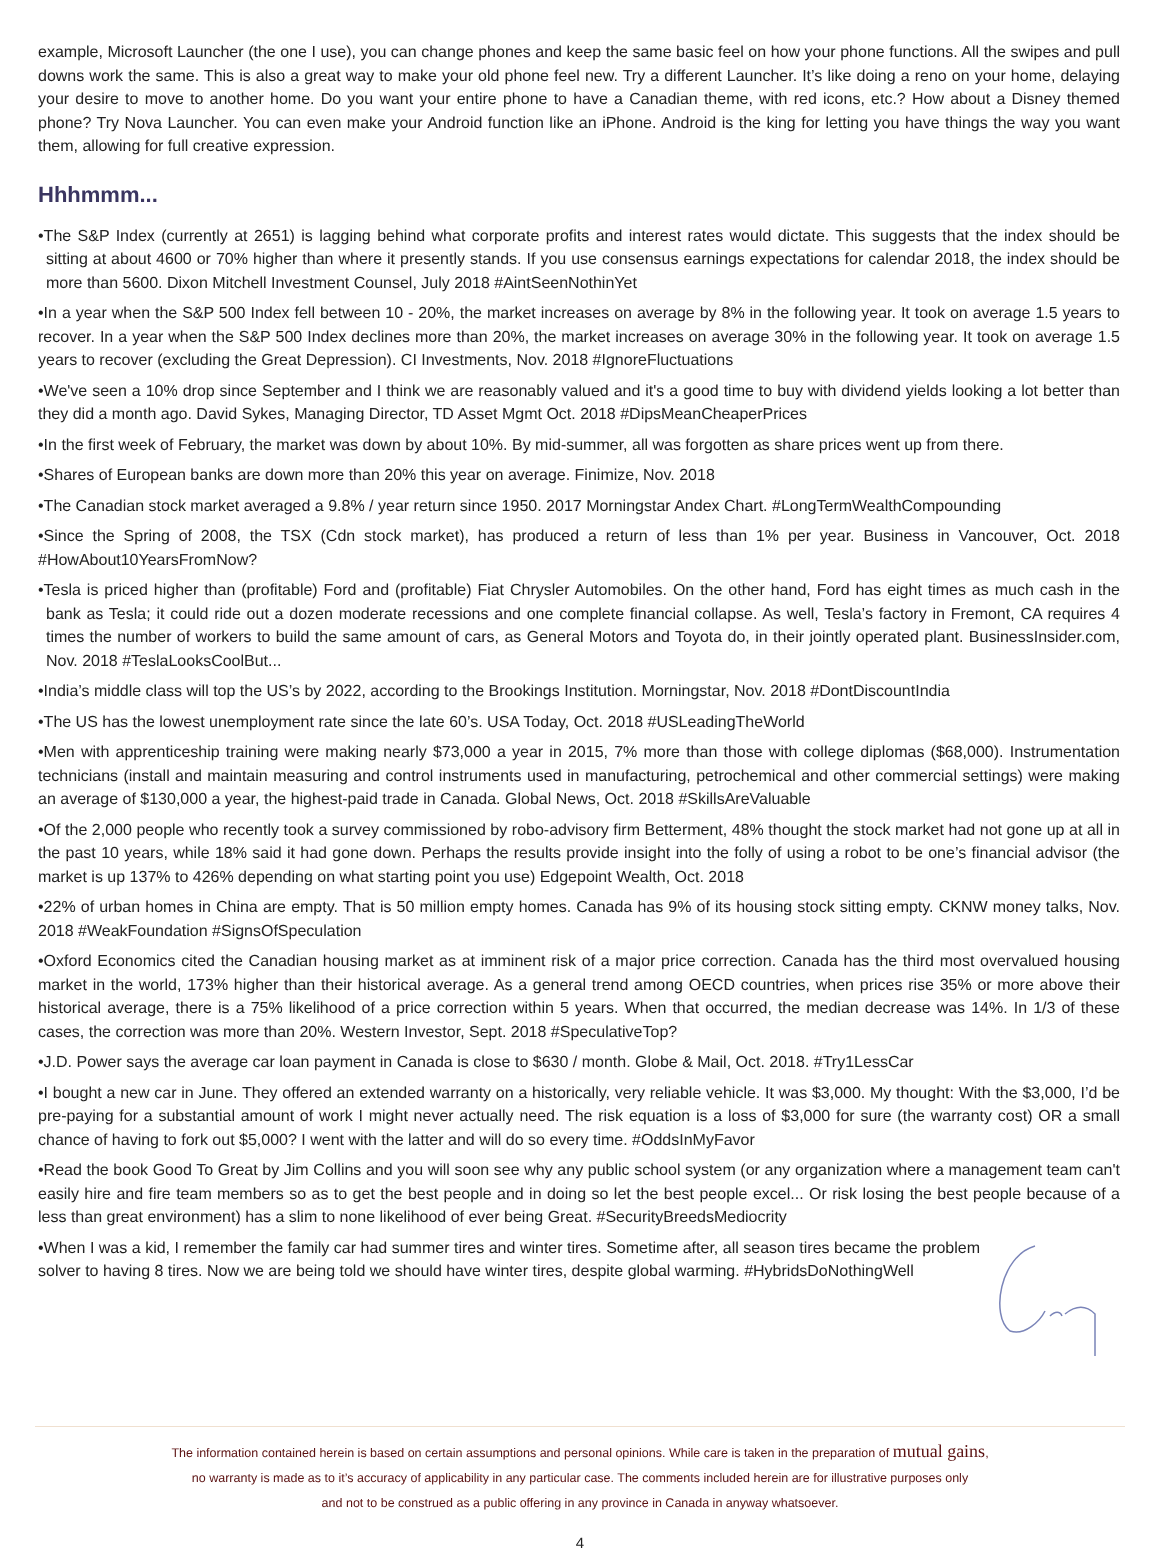example, Microsoft Launcher (the one I use), you can change phones and keep the same basic feel on how your phone functions. All the swipes and pull downs work the same. This is also a great way to make your old phone feel new. Try a different Launcher. It’s like doing a reno on your home, delaying your desire to move to another home. Do you want your entire phone to have a Canadian theme, with red icons, etc.? How about a Disney themed phone? Try Nova Launcher. You can even make your Android function like an iPhone. Android is the king for letting you have things the way you want them, allowing for full creative expression.
Hhhmmm...
•The S&P Index (currently at 2651) is lagging behind what corporate profits and interest rates would dictate. This suggests that the index should be sitting at about 4600 or 70% higher than where it presently stands. If you use consensus earnings expectations for calendar 2018, the index should be more than 5600. Dixon Mitchell Investment Counsel, July 2018 #AintSeenNothinYet
•In a year when the S&P 500 Index fell between 10 - 20%, the market increases on average by 8% in the following year. It took on average 1.5 years to recover. In a year when the S&P 500 Index declines more than 20%, the market increases on average 30% in the following year. It took on average 1.5 years to recover (excluding the Great Depression). CI Investments, Nov. 2018 #IgnoreFluctuations
•We've seen a 10% drop since September and I think we are reasonably valued and it's a good time to buy with dividend yields looking a lot better than they did a month ago. David Sykes, Managing Director, TD Asset Mgmt Oct. 2018 #DipsMeanCheaperPrices
•In the first week of February, the market was down by about 10%. By mid-summer, all was forgotten as share prices went up from there.
•Shares of European banks are down more than 20% this year on average. Finimize, Nov. 2018
•The Canadian stock market averaged a 9.8% / year return since 1950. 2017 Morningstar Andex Chart. #LongTermWealthCompounding
•Since the Spring of 2008, the TSX (Cdn stock market), has produced a return of less than 1% per year. Business in Vancouver, Oct. 2018 #HowAbout10YearsFromNow?
•Tesla is priced higher than (profitable) Ford and (profitable) Fiat Chrysler Automobiles. On the other hand, Ford has eight times as much cash in the bank as Tesla; it could ride out a dozen moderate recessions and one complete financial collapse. As well, Tesla’s factory in Fremont, CA requires 4 times the number of workers to build the same amount of cars, as General Motors and Toyota do, in their jointly operated plant. BusinessInsider.com, Nov. 2018 #TeslaLooksCoolBut...
•India’s middle class will top the US’s by 2022, according to the Brookings Institution. Morningstar, Nov. 2018 #DontDiscountIndia
•The US has the lowest unemployment rate since the late 60’s. USA Today, Oct. 2018 #USLeadingTheWorld
•Men with apprenticeship training were making nearly $73,000 a year in 2015, 7% more than those with college diplomas ($68,000). Instrumentation technicians (install and maintain measuring and control instruments used in manufacturing, petrochemical and other commercial settings) were making an average of $130,000 a year, the highest-paid trade in Canada. Global News, Oct. 2018 #SkillsAreValuable
•Of the 2,000 people who recently took a survey commissioned by robo-advisory firm Betterment, 48% thought the stock market had not gone up at all in the past 10 years, while 18% said it had gone down. Perhaps the results provide insight into the folly of using a robot to be one’s financial advisor (the market is up 137% to 426% depending on what starting point you use) Edgepoint Wealth, Oct. 2018
•22% of urban homes in China are empty. That is 50 million empty homes. Canada has 9% of its housing stock sitting empty. CKNW money talks, Nov. 2018 #WeakFoundation #SignsOfSpeculation
•Oxford Economics cited the Canadian housing market as at imminent risk of a major price correction. Canada has the third most overvalued housing market in the world, 173% higher than their historical average. As a general trend among OECD countries, when prices rise 35% or more above their historical average, there is a 75% likelihood of a price correction within 5 years. When that occurred, the median decrease was 14%. In 1/3 of these cases, the correction was more than 20%. Western Investor, Sept. 2018 #SpeculativeTop?
•J.D. Power says the average car loan payment in Canada is close to $630 / month. Globe & Mail, Oct. 2018. #Try1LessCar
•I bought a new car in June. They offered an extended warranty on a historically, very reliable vehicle. It was $3,000. My thought: With the $3,000, I’d be pre-paying for a substantial amount of work I might never actually need. The risk equation is a loss of $3,000 for sure (the warranty cost) OR a small chance of having to fork out $5,000? I went with the latter and will do so every time. #OddsInMyFavor
•Read the book Good To Great by Jim Collins and you will soon see why any public school system (or any organization where a management team can't easily hire and fire team members so as to get the best people and in doing so let the best people excel... Or risk losing the best people because of a less than great environment) has a slim to none likelihood of ever being Great. #SecurityBreedsMediocrity
•When I was a kid, I remember the family car had summer tires and winter tires. Sometime after, all season tires became the problem solver to having 8 tires. Now we are being told we should have winter tires, despite global warming. #HybridsDoNothingWell
The information contained herein is based on certain assumptions and personal opinions. While care is taken in the preparation of mutual gains,
no warranty is made as to it’s accuracy of applicability in any particular case. The comments included herein are for illustrative purposes only
and not to be construed as a public offering in any province in Canada in anyway whatsoever.
4